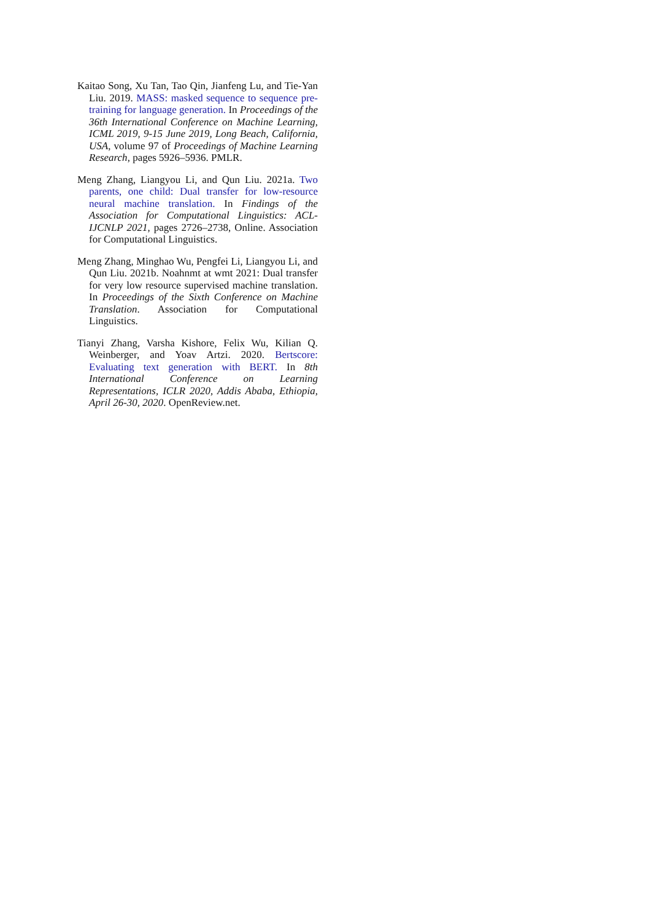Kaitao Song, Xu Tan, Tao Qin, Jianfeng Lu, and Tie-Yan Liu. 2019. MASS: masked sequence to sequence pre-training for language generation. In Proceedings of the 36th International Conference on Machine Learning, ICML 2019, 9-15 June 2019, Long Beach, California, USA, volume 97 of Proceedings of Machine Learning Research, pages 5926–5936. PMLR.
Meng Zhang, Liangyou Li, and Qun Liu. 2021a. Two parents, one child: Dual transfer for low-resource neural machine translation. In Findings of the Association for Computational Linguistics: ACL-IJCNLP 2021, pages 2726–2738, Online. Association for Computational Linguistics.
Meng Zhang, Minghao Wu, Pengfei Li, Liangyou Li, and Qun Liu. 2021b. Noahnmt at wmt 2021: Dual transfer for very low resource supervised machine translation. In Proceedings of the Sixth Conference on Machine Translation. Association for Computational Linguistics.
Tianyi Zhang, Varsha Kishore, Felix Wu, Kilian Q. Weinberger, and Yoav Artzi. 2020. Bertscore: Evaluating text generation with BERT. In 8th International Conference on Learning Representations, ICLR 2020, Addis Ababa, Ethiopia, April 26-30, 2020. OpenReview.net.